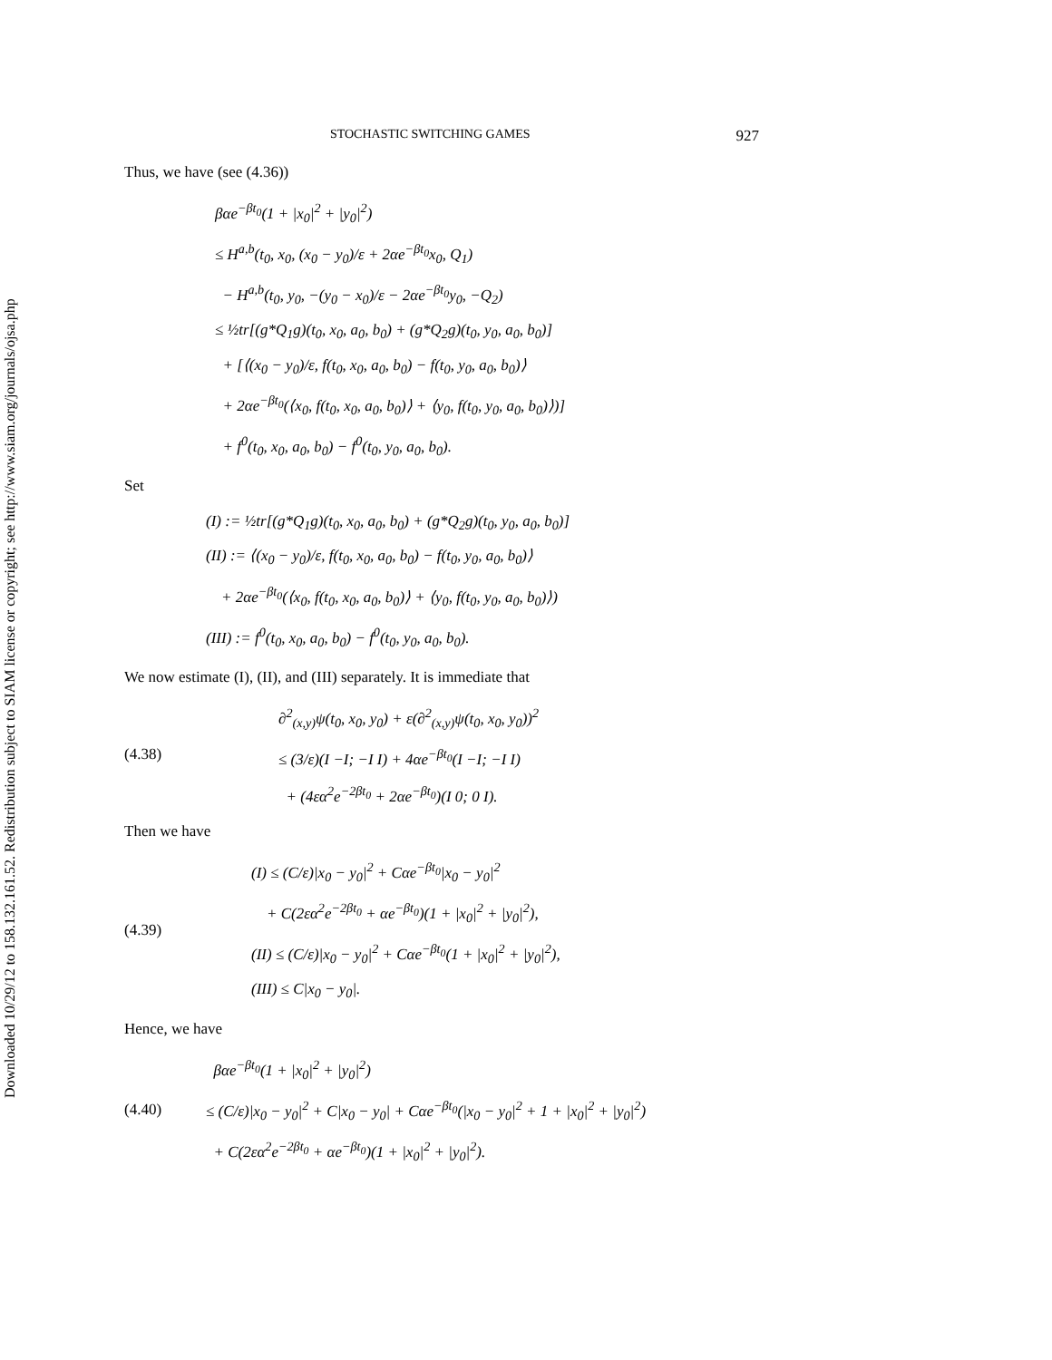Downloaded 10/29/12 to 158.132.161.52. Redistribution subject to SIAM license or copyright; see http://www.siam.org/journals/ojsa.php
STOCHASTIC SWITCHING GAMES 927
Thus, we have (see (4.36))
βαe<sup>−βt<sub>0</sub></sup>(1 + |x<sub>0</sub>|<sup>2</sup> + |y<sub>0</sub>|<sup>2</sup>)
≤ H<sup>a,b</sup>(t<sub>0</sub>, x<sub>0</sub>, (x<sub>0</sub> − y<sub>0</sub>)/ε + 2αe<sup>−βt<sub>0</sub></sup>x<sub>0</sub>, Q<sub>1</sub>)
− H<sup>a,b</sup>(t<sub>0</sub>, y<sub>0</sub>, −(y<sub>0</sub> − x<sub>0</sub>)/ε − 2αe<sup>−βt<sub>0</sub></sup>y<sub>0</sub>, −Q<sub>2</sub>)
≤ ½tr[(g*Q<sub>1</sub>g)(t<sub>0</sub>, x<sub>0</sub>, a<sub>0</sub>, b<sub>0</sub>) + (g*Q<sub>2</sub>g)(t<sub>0</sub>, y<sub>0</sub>, a<sub>0</sub>, b<sub>0</sub>)]
+ [⟨(x<sub>0</sub> − y<sub>0</sub>)/ε, f(t<sub>0</sub>, x<sub>0</sub>, a<sub>0</sub>, b<sub>0</sub>) − f(t<sub>0</sub>, y<sub>0</sub>, a<sub>0</sub>, b<sub>0</sub>)⟩
+ 2αe<sup>−βt<sub>0</sub></sup>(⟨x<sub>0</sub>, f(t<sub>0</sub>, x<sub>0</sub>, a<sub>0</sub>, b<sub>0</sub>)⟩ + ⟨y<sub>0</sub>, f(t<sub>0</sub>, y<sub>0</sub>, a<sub>0</sub>, b<sub>0</sub>)⟩)]
+ f<sup>0</sup>(t<sub>0</sub>, x<sub>0</sub>, a<sub>0</sub>, b<sub>0</sub>) − f<sup>0</sup>(t<sub>0</sub>, y<sub>0</sub>, a<sub>0</sub>, b<sub>0</sub>).
Set
(I) := ½tr[(g*Q<sub>1</sub>g)(t<sub>0</sub>, x<sub>0</sub>, a<sub>0</sub>, b<sub>0</sub>) + (g*Q<sub>2</sub>g)(t<sub>0</sub>, y<sub>0</sub>, a<sub>0</sub>, b<sub>0</sub>)]
(II) := ⟨(x<sub>0</sub> − y<sub>0</sub>)/ε, f(t<sub>0</sub>, x<sub>0</sub>, a<sub>0</sub>, b<sub>0</sub>) − f(t<sub>0</sub>, y<sub>0</sub>, a<sub>0</sub>, b<sub>0</sub>)⟩
+ 2αe<sup>−βt<sub>0</sub></sup>(⟨x<sub>0</sub>, f(t<sub>0</sub>, x<sub>0</sub>, a<sub>0</sub>, b<sub>0</sub>)⟩ + ⟨y<sub>0</sub>, f(t<sub>0</sub>, y<sub>0</sub>, a<sub>0</sub>, b<sub>0</sub>)⟩)
(III) := f<sup>0</sup>(t<sub>0</sub>, x<sub>0</sub>, a<sub>0</sub>, b<sub>0</sub>) − f<sup>0</sup>(t<sub>0</sub>, y<sub>0</sub>, a<sub>0</sub>, b<sub>0</sub>).
We now estimate (I), (II), and (III) separately. It is immediate that
(4.38)
∂<sup>2</sup><sub>(x,y)</sub>ψ(t<sub>0</sub>, x<sub>0</sub>, y<sub>0</sub>) + ε(∂<sup>2</sup><sub>(x,y)</sub>ψ(t<sub>0</sub>, x<sub>0</sub>, y<sub>0</sub>))<sup>2</sup>
≤ (3/ε)(I −I; −I I) + 4αe<sup>−βt<sub>0</sub></sup>(I −I; −I I)
+ (4εα<sup>2</sup>e<sup>−2βt<sub>0</sub></sup> + 2αe<sup>−βt<sub>0</sub></sup>)(I 0; 0 I).
Then we have
(4.39)
(I) ≤ (C/ε)|x<sub>0</sub> − y<sub>0</sub>|<sup>2</sup> + Cαe<sup>−βt<sub>0</sub></sup>|x<sub>0</sub> − y<sub>0</sub>|<sup>2</sup>
+ C(2εα<sup>2</sup>e<sup>−2βt<sub>0</sub></sup> + αe<sup>−βt<sub>0</sub></sup>)(1 + |x<sub>0</sub>|<sup>2</sup> + |y<sub>0</sub>|<sup>2</sup>),
(II) ≤ (C/ε)|x<sub>0</sub> − y<sub>0</sub>|<sup>2</sup> + Cαe<sup>−βt<sub>0</sub></sup>(1 + |x<sub>0</sub>|<sup>2</sup> + |y<sub>0</sub>|<sup>2</sup>),
(III) ≤ C|x<sub>0</sub> − y<sub>0</sub>|.
Hence, we have
(4.40)
βαe<sup>−βt<sub>0</sub></sup>(1 + |x<sub>0</sub>|<sup>2</sup> + |y<sub>0</sub>|<sup>2</sup>)
≤ (C/ε)|x<sub>0</sub> − y<sub>0</sub>|<sup>2</sup> + C|x<sub>0</sub> − y<sub>0</sub>| + Cαe<sup>−βt<sub>0</sub></sup>(|x<sub>0</sub> − y<sub>0</sub>|<sup>2</sup> + 1 + |x<sub>0</sub>|<sup>2</sup> + |y<sub>0</sub>|<sup>2</sup>)
+ C(2εα<sup>2</sup>e<sup>−2βt<sub>0</sub></sup> + αe<sup>−βt<sub>0</sub></sup>)(1 + |x<sub>0</sub>|<sup>2</sup> + |y<sub>0</sub>|<sup>2</sup>).